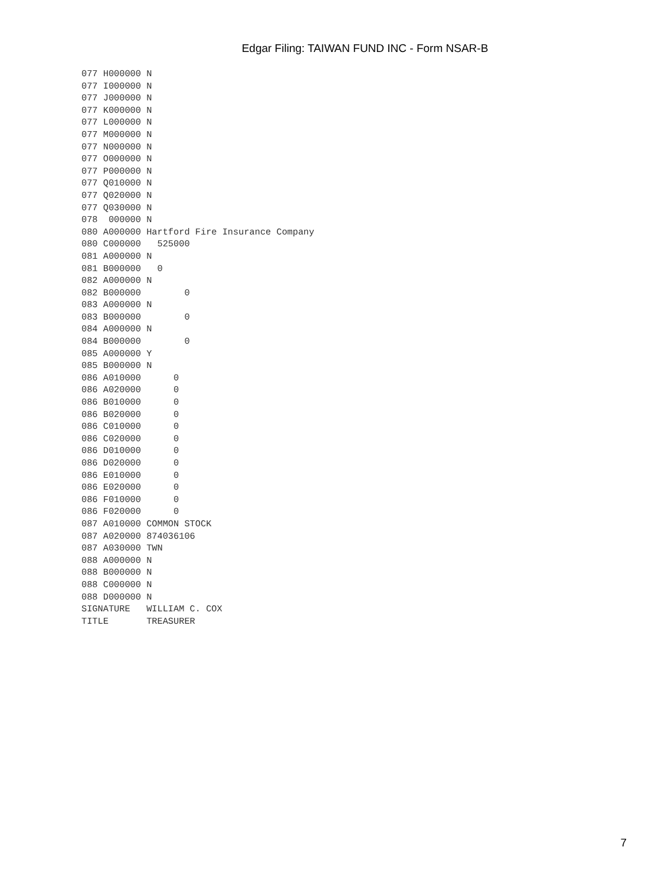Edgar Filing: TAIWAN FUND INC - Form NSAR-B
077 H000000 N
077 I000000 N
077 J000000 N
077 K000000 N
077 L000000 N
077 M000000 N
077 N000000 N
077 O000000 N
077 P000000 N
077 Q010000 N
077 Q020000 N
077 Q030000 N
078  000000 N
080 A000000 Hartford Fire Insurance Company
080 C000000   525000
081 A000000 N
081 B000000   0
082 A000000 N
082 B000000        0
083 A000000 N
083 B000000        0
084 A000000 N
084 B000000        0
085 A000000 Y
085 B000000 N
086 A010000      0
086 A020000      0
086 B010000      0
086 B020000      0
086 C010000      0
086 C020000      0
086 D010000      0
086 D020000      0
086 E010000      0
086 E020000      0
086 F010000      0
086 F020000      0
087 A010000 COMMON STOCK
087 A020000 874036106
087 A030000 TWN
088 A000000 N
088 B000000 N
088 C000000 N
088 D000000 N
SIGNATURE   WILLIAM C. COX
TITLE       TREASURER
7